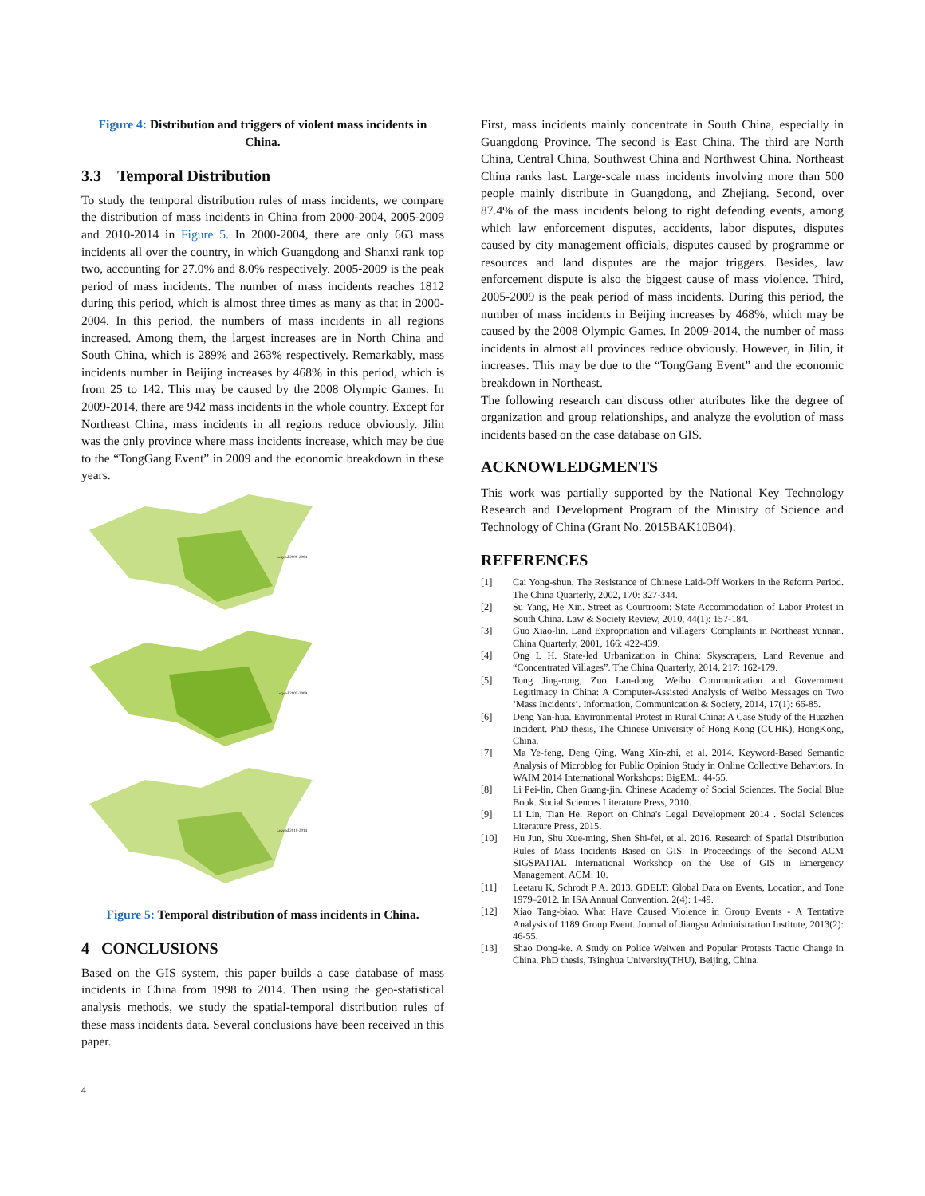Figure 4: Distribution and triggers of violent mass incidents in China.
3.3 Temporal Distribution
To study the temporal distribution rules of mass incidents, we compare the distribution of mass incidents in China from 2000-2004, 2005-2009 and 2010-2014 in Figure 5. In 2000-2004, there are only 663 mass incidents all over the country, in which Guangdong and Shanxi rank top two, accounting for 27.0% and 8.0% respectively. 2005-2009 is the peak period of mass incidents. The number of mass incidents reaches 1812 during this period, which is almost three times as many as that in 2000-2004. In this period, the numbers of mass incidents in all regions increased. Among them, the largest increases are in North China and South China, which is 289% and 263% respectively. Remarkably, mass incidents number in Beijing increases by 468% in this period, which is from 25 to 142. This may be caused by the 2008 Olympic Games. In 2009-2014, there are 942 mass incidents in the whole country. Except for Northeast China, mass incidents in all regions reduce obviously. Jilin was the only province where mass incidents increase, which may be due to the “TongGang Event” in 2009 and the economic breakdown in these years.
Legend 2000-2004
Legend 2005-2009
Legend 2010-2014
Figure 5: Temporal distribution of mass incidents in China.
4 CONCLUSIONS
Based on the GIS system, this paper builds a case database of mass incidents in China from 1998 to 2014. Then using the geo-statistical analysis methods, we study the spatial-temporal distribution rules of these mass incidents data. Several conclusions have been received in this paper.
First, mass incidents mainly concentrate in South China, especially in Guangdong Province. The second is East China. The third are North China, Central China, Southwest China and Northwest China. Northeast China ranks last. Large-scale mass incidents involving more than 500 people mainly distribute in Guangdong, and Zhejiang. Second, over 87.4% of the mass incidents belong to right defending events, among which law enforcement disputes, accidents, labor disputes, disputes caused by city management officials, disputes caused by programme or resources and land disputes are the major triggers. Besides, law enforcement dispute is also the biggest cause of mass violence. Third, 2005-2009 is the peak period of mass incidents. During this period, the number of mass incidents in Beijing increases by 468%, which may be caused by the 2008 Olympic Games. In 2009-2014, the number of mass incidents in almost all provinces reduce obviously. However, in Jilin, it increases. This may be due to the “TongGang Event” and the economic breakdown in Northeast.
The following research can discuss other attributes like the degree of organization and group relationships, and analyze the evolution of mass incidents based on the case database on GIS.
ACKNOWLEDGMENTS
This work was partially supported by the National Key Technology Research and Development Program of the Ministry of Science and Technology of China (Grant No. 2015BAK10B04).
REFERENCES
[1] Cai Yong-shun. The Resistance of Chinese Laid-Off Workers in the Reform Period. The China Quarterly, 2002, 170: 327-344.
[2] Su Yang, He Xin. Street as Courtroom: State Accommodation of Labor Protest in South China. Law & Society Review, 2010, 44(1): 157-184.
[3] Guo Xiao-lin. Land Expropriation and Villagers’ Complaints in Northeast Yunnan. China Quarterly, 2001, 166: 422-439.
[4] Ong L H. State-led Urbanization in China: Skyscrapers, Land Revenue and “Concentrated Villages”. The China Quarterly, 2014, 217: 162-179.
[5] Tong Jing-rong, Zuo Lan-dong. Weibo Communication and Government Legitimacy in China: A Computer-Assisted Analysis of Weibo Messages on Two ‘Mass Incidents’. Information, Communication & Society, 2014, 17(1): 66-85.
[6] Deng Yan-hua. Environmental Protest in Rural China: A Case Study of the Huazhen Incident. PhD thesis, The Chinese University of Hong Kong (CUHK), HongKong, China.
[7] Ma Ye-feng, Deng Qing, Wang Xin-zhi, et al. 2014. Keyword-Based Semantic Analysis of Microblog for Public Opinion Study in Online Collective Behaviors. In WAIM 2014 International Workshops: BigEM.: 44-55.
[8] Li Pei-lin, Chen Guang-jin. Chinese Academy of Social Sciences. The Social Blue Book. Social Sciences Literature Press, 2010.
[9] Li Lin, Tian He. Report on China's Legal Development 2014 . Social Sciences Literature Press, 2015.
[10] Hu Jun, Shu Xue-ming, Shen Shi-fei, et al. 2016. Research of Spatial Distribution Rules of Mass Incidents Based on GIS. In Proceedings of the Second ACM SIGSPATIAL International Workshop on the Use of GIS in Emergency Management. ACM: 10.
[11] Leetaru K, Schrodt P A. 2013. GDELT: Global Data on Events, Location, and Tone 1979–2012. In ISA Annual Convention. 2(4): 1-49.
[12] Xiao Tang-biao. What Have Caused Violence in Group Events - A Tentative Analysis of 1189 Group Event. Journal of Jiangsu Administration Institute, 2013(2): 46-55.
[13] Shao Dong-ke. A Study on Police Weiwen and Popular Protests Tactic Change in China. PhD thesis, Tsinghua University(THU), Beijing, China.
4